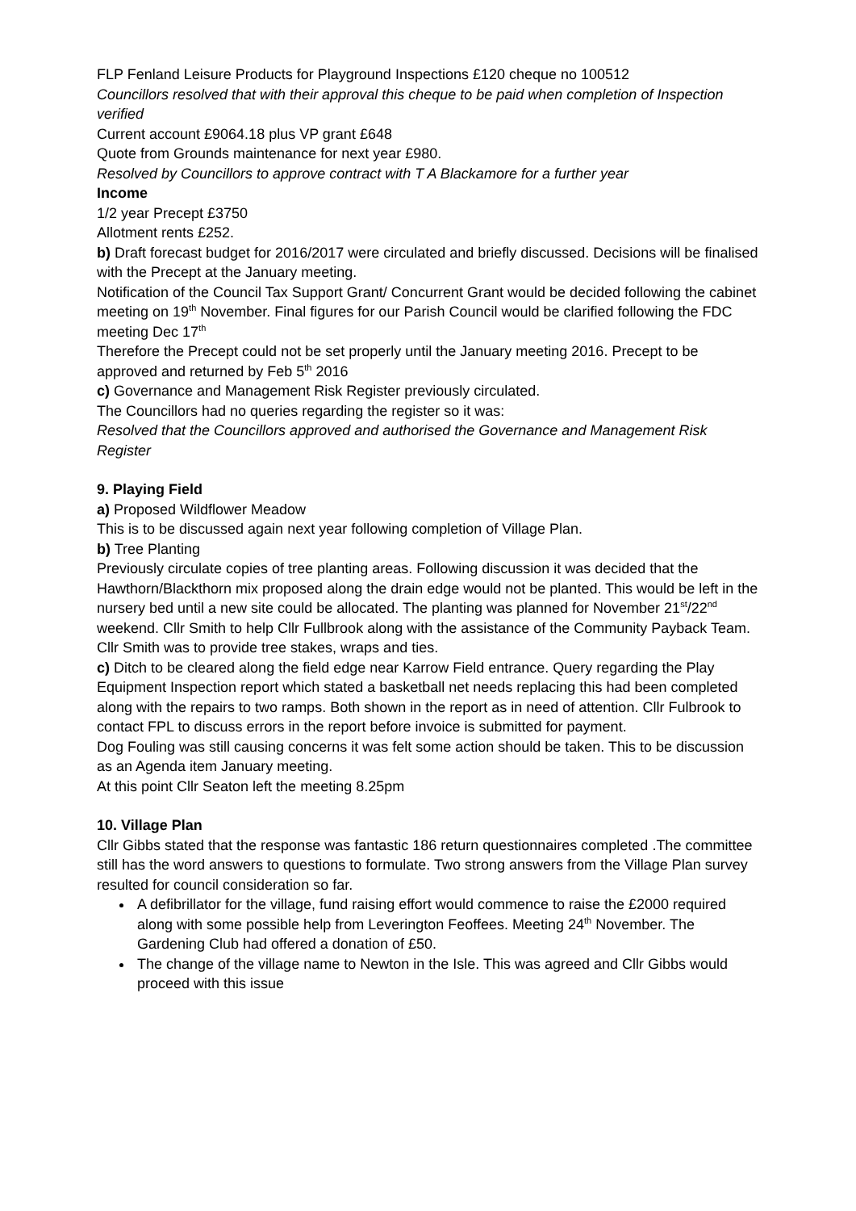FLP Fenland Leisure Products for Playground Inspections £120 cheque no 100512
Councillors resolved that with their approval this cheque to be paid when completion of Inspection verified
Current account £9064.18 plus VP grant £648
Quote from Grounds maintenance for next year £980.
Resolved by Councillors to approve contract with T A Blackamore for a further year
Income
1/2 year Precept £3750
Allotment rents £252.
b) Draft forecast budget for 2016/2017 were circulated and briefly discussed. Decisions will be finalised with the Precept at the January meeting.
Notification of the Council Tax Support Grant/ Concurrent Grant would be decided following the cabinet meeting on 19<sup>th</sup> November. Final figures for our Parish Council would be clarified following the FDC meeting Dec 17<sup>th</sup>
Therefore the Precept could not be set properly until the January meeting 2016. Precept to be approved and returned by Feb 5<sup>th</sup> 2016
c) Governance and Management Risk Register previously circulated.
The Councillors had no queries regarding the register so it was:
Resolved that the Councillors approved and authorised the Governance and Management Risk Register
9. Playing Field
a) Proposed Wildflower Meadow
This is to be discussed again next year following completion of Village Plan.
b) Tree Planting
Previously circulate copies of tree planting areas. Following discussion it was decided that the Hawthorn/Blackthorn mix proposed along the drain edge would not be planted. This would be left in the nursery bed until a new site could be allocated. The planting was planned for November 21<sup>st</sup>/22<sup>nd</sup> weekend. Cllr Smith to help Cllr Fullbrook along with the assistance of the Community Payback Team. Cllr Smith was to provide tree stakes, wraps and ties.
c) Ditch to be cleared along the field edge near Karrow Field entrance. Query regarding the Play Equipment Inspection report which stated a basketball net needs replacing this had been completed along with the repairs to two ramps. Both shown in the report as in need of attention. Cllr Fulbrook to contact FPL to discuss errors in the report before invoice is submitted for payment.
Dog Fouling was still causing concerns it was felt some action should be taken. This to be discussion as an Agenda item January meeting.
At this point Cllr Seaton left the meeting 8.25pm
10. Village Plan
Cllr Gibbs stated that the response was fantastic 186 return questionnaires completed .The committee still has the word answers to questions to formulate. Two strong answers from the Village Plan survey resulted for council consideration so far.
A defibrillator for the village, fund raising effort would commence to raise the £2000 required along with some possible help from Leverington Feoffees. Meeting 24<sup>th</sup> November. The Gardening Club had offered a donation of £50.
The change of the village name to Newton in the Isle. This was agreed and Cllr Gibbs would proceed with this issue